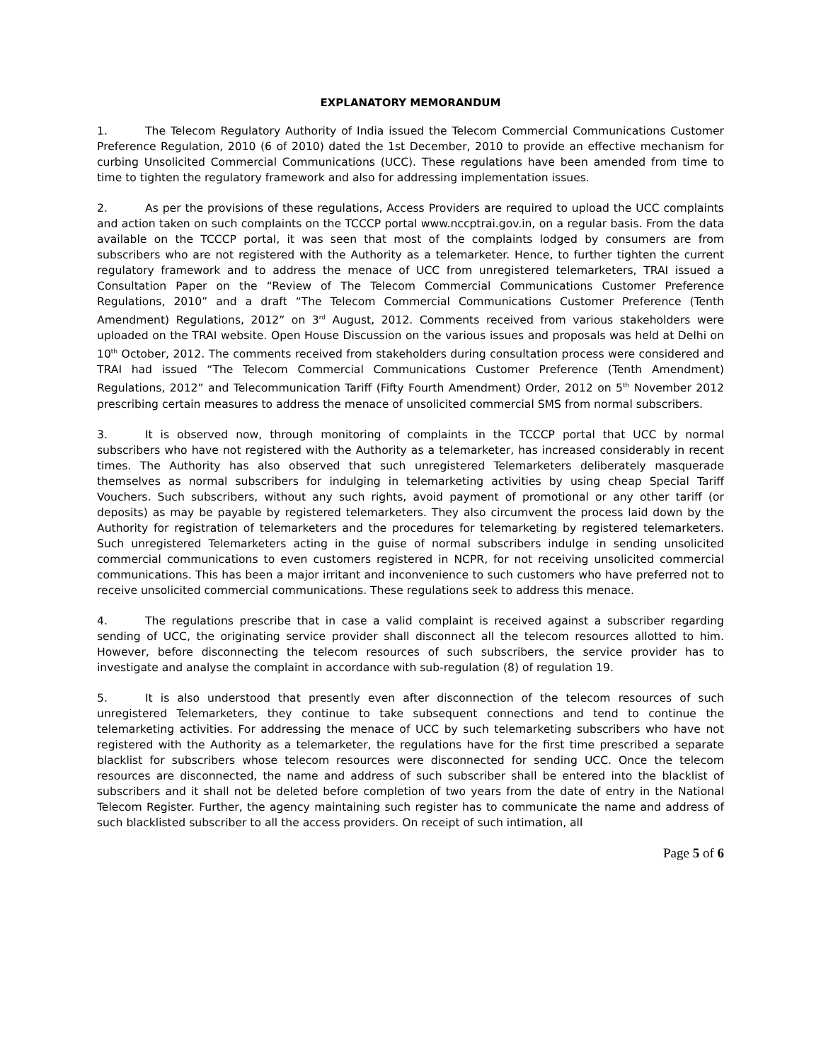EXPLANATORY MEMORANDUM
1. The Telecom Regulatory Authority of India issued the Telecom Commercial Communications Customer Preference Regulation, 2010 (6 of 2010) dated the 1st December, 2010 to provide an effective mechanism for curbing Unsolicited Commercial Communications (UCC). These regulations have been amended from time to time to tighten the regulatory framework and also for addressing implementation issues.
2. As per the provisions of these regulations, Access Providers are required to upload the UCC complaints and action taken on such complaints on the TCCCP portal www.nccptrai.gov.in, on a regular basis. From the data available on the TCCCP portal, it was seen that most of the complaints lodged by consumers are from subscribers who are not registered with the Authority as a telemarketer. Hence, to further tighten the current regulatory framework and to address the menace of UCC from unregistered telemarketers, TRAI issued a Consultation Paper on the “Review of The Telecom Commercial Communications Customer Preference Regulations, 2010” and a draft “The Telecom Commercial Communications Customer Preference (Tenth Amendment) Regulations, 2012” on 3<sup>rd</sup> August, 2012. Comments received from various stakeholders were uploaded on the TRAI website. Open House Discussion on the various issues and proposals was held at Delhi on 10<sup>th</sup> October, 2012. The comments received from stakeholders during consultation process were considered and TRAI had issued “The Telecom Commercial Communications Customer Preference (Tenth Amendment) Regulations, 2012” and Telecommunication Tariff (Fifty Fourth Amendment) Order, 2012 on 5<sup>th</sup> November 2012 prescribing certain measures to address the menace of unsolicited commercial SMS from normal subscribers.
3. It is observed now, through monitoring of complaints in the TCCCP portal that UCC by normal subscribers who have not registered with the Authority as a telemarketer, has increased considerably in recent times. The Authority has also observed that such unregistered Telemarketers deliberately masquerade themselves as normal subscribers for indulging in telemarketing activities by using cheap Special Tariff Vouchers. Such subscribers, without any such rights, avoid payment of promotional or any other tariff (or deposits) as may be payable by registered telemarketers. They also circumvent the process laid down by the Authority for registration of telemarketers and the procedures for telemarketing by registered telemarketers. Such unregistered Telemarketers acting in the guise of normal subscribers indulge in sending unsolicited commercial communications to even customers registered in NCPR, for not receiving unsolicited commercial communications. This has been a major irritant and inconvenience to such customers who have preferred not to receive unsolicited commercial communications. These regulations seek to address this menace.
4. The regulations prescribe that in case a valid complaint is received against a subscriber regarding sending of UCC, the originating service provider shall disconnect all the telecom resources allotted to him. However, before disconnecting the telecom resources of such subscribers, the service provider has to investigate and analyse the complaint in accordance with sub-regulation (8) of regulation 19.
5. It is also understood that presently even after disconnection of the telecom resources of such unregistered Telemarketers, they continue to take subsequent connections and tend to continue the telemarketing activities. For addressing the menace of UCC by such telemarketing subscribers who have not registered with the Authority as a telemarketer, the regulations have for the first time prescribed a separate blacklist for subscribers whose telecom resources were disconnected for sending UCC. Once the telecom resources are disconnected, the name and address of such subscriber shall be entered into the blacklist of subscribers and it shall not be deleted before completion of two years from the date of entry in the National Telecom Register. Further, the agency maintaining such register has to communicate the name and address of such blacklisted subscriber to all the access providers. On receipt of such intimation, all
Page 5 of 6